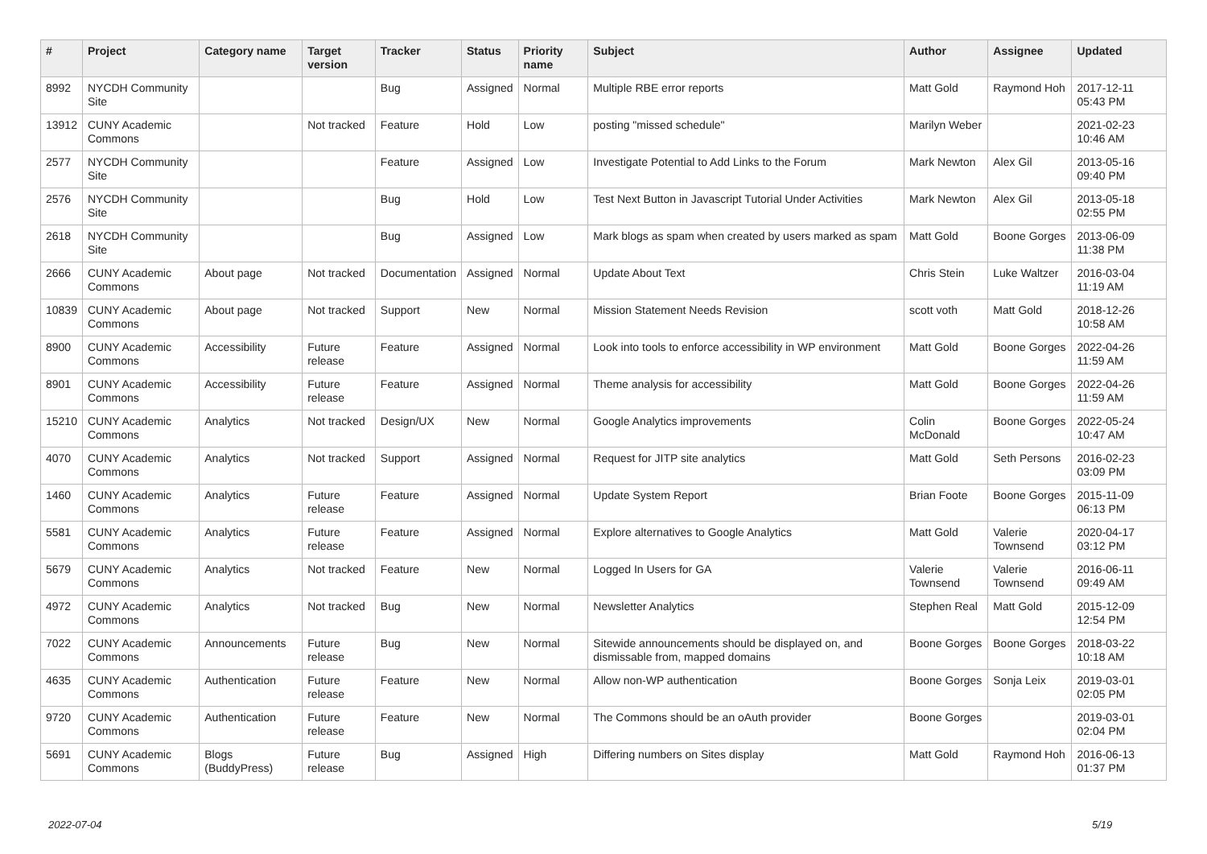| # | Project | Category name | Target version | Tracker | Status | Priority name | Subject | Author | Assignee | Updated |
| --- | --- | --- | --- | --- | --- | --- | --- | --- | --- | --- |
| 8992 | NYCDH Community Site | | | Bug | Assigned | Normal | Multiple RBE error reports | Matt Gold | Raymond Hoh | 2017-12-11 05:43 PM |
| 13912 | CUNY Academic Commons | | Not tracked | Feature | Hold | Low | posting "missed schedule" | Marilyn Weber | | 2021-02-23 10:46 AM |
| 2577 | NYCDH Community Site | | | Feature | Assigned | Low | Investigate Potential to Add Links to the Forum | Mark Newton | Alex Gil | 2013-05-16 09:40 PM |
| 2576 | NYCDH Community Site | | | Bug | Hold | Low | Test Next Button in Javascript Tutorial Under Activities | Mark Newton | Alex Gil | 2013-05-18 02:55 PM |
| 2618 | NYCDH Community Site | | | Bug | Assigned | Low | Mark blogs as spam when created by users marked as spam | Matt Gold | Boone Gorges | 2013-06-09 11:38 PM |
| 2666 | CUNY Academic Commons | About page | Not tracked | Documentation | Assigned | Normal | Update About Text | Chris Stein | Luke Waltzer | 2016-03-04 11:19 AM |
| 10839 | CUNY Academic Commons | About page | Not tracked | Support | New | Normal | Mission Statement Needs Revision | scott voth | Matt Gold | 2018-12-26 10:58 AM |
| 8900 | CUNY Academic Commons | Accessibility | Future release | Feature | Assigned | Normal | Look into tools to enforce accessibility in WP environment | Matt Gold | Boone Gorges | 2022-04-26 11:59 AM |
| 8901 | CUNY Academic Commons | Accessibility | Future release | Feature | Assigned | Normal | Theme analysis for accessibility | Matt Gold | Boone Gorges | 2022-04-26 11:59 AM |
| 15210 | CUNY Academic Commons | Analytics | Not tracked | Design/UX | New | Normal | Google Analytics improvements | Colin McDonald | Boone Gorges | 2022-05-24 10:47 AM |
| 4070 | CUNY Academic Commons | Analytics | Not tracked | Support | Assigned | Normal | Request for JITP site analytics | Matt Gold | Seth Persons | 2016-02-23 03:09 PM |
| 1460 | CUNY Academic Commons | Analytics | Future release | Feature | Assigned | Normal | Update System Report | Brian Foote | Boone Gorges | 2015-11-09 06:13 PM |
| 5581 | CUNY Academic Commons | Analytics | Future release | Feature | Assigned | Normal | Explore alternatives to Google Analytics | Matt Gold | Valerie Townsend | 2020-04-17 03:12 PM |
| 5679 | CUNY Academic Commons | Analytics | Not tracked | Feature | New | Normal | Logged In Users for GA | Valerie Townsend | Valerie Townsend | 2016-06-11 09:49 AM |
| 4972 | CUNY Academic Commons | Analytics | Not tracked | Bug | New | Normal | Newsletter Analytics | Stephen Real | Matt Gold | 2015-12-09 12:54 PM |
| 7022 | CUNY Academic Commons | Announcements | Future release | Bug | New | Normal | Sitewide announcements should be displayed on, and dismissable from, mapped domains | Boone Gorges | Boone Gorges | 2018-03-22 10:18 AM |
| 4635 | CUNY Academic Commons | Authentication | Future release | Feature | New | Normal | Allow non-WP authentication | Boone Gorges | Sonja Leix | 2019-03-01 02:05 PM |
| 9720 | CUNY Academic Commons | Authentication | Future release | Feature | New | Normal | The Commons should be an oAuth provider | Boone Gorges | | 2019-03-01 02:04 PM |
| 5691 | CUNY Academic Commons | Blogs (BuddyPress) | Future release | Bug | Assigned | High | Differing numbers on Sites display | Matt Gold | Raymond Hoh | 2016-06-13 01:37 PM |
2022-07-04 5/19